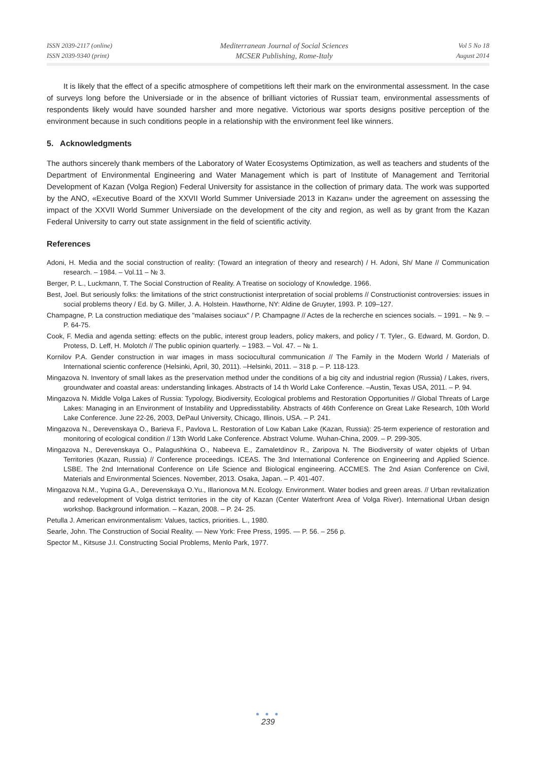ISSN 2039-2117 (online)
ISSN 2039-9340 (print)
Mediterranean Journal of Social Sciences
MCSER Publishing, Rome-Italy
Vol 5 No 18
August 2014
It is likely that the effect of a specific atmosphere of competitions left their mark on the environmental assessment. In the case of surveys long before the Universiade or in the absence of brilliant victories of Russiaт team, environmental assessments of respondents likely would have sounded harsher and more negative. Victorious war sports designs positive perception of the environment because in such conditions people in a relationship with the environment feel like winners.
5. Acknowledgments
The authors sincerely thank members of the Laboratory of Water Ecosystems Optimization, as well as teachers and students of the Department of Environmental Engineering and Water Management which is part of Institute of Management and Territorial Development of Kazan (Volga Region) Federal University for assistance in the collection of primary data. The work was supported by the ANO, «Executive Board of the XXVII World Summer Universiade 2013 in Kazan» under the agreement on assessing the impact of the XXVII World Summer Universiade on the development of the city and region, as well as by grant from the Kazan Federal University to carry out state assignment in the field of scientific activity.
References
Adoni, H. Media and the social construction of reality: (Toward an integration of theory and research) / H. Adoni, Sh/ Mane // Communication research. – 1984. – Vol.11 – № 3.
Berger, P. L., Luckmann, T. The Social Construction of Reality. A Treatise on sociology of Knowledge. 1966.
Best, Joel. But seriously folks: the limitations of the strict constructionist interpretation of social problems // Constructionist controversies: issues in social problems theory / Ed. by G. Miller, J. A. Holstein. Hawthorne, NY: Aldine de Gruyter, 1993. P. 109–127.
Champagne, P. La construction mediatique des "malaises sociaux" / P. Champagne // Actes de la recherche en sciences socials. – 1991. – № 9. – P. 64-75.
Cook, F. Media and agenda setting: effects on the public, interest group leaders, policy makers, and policy / T. Tyler., G. Edward, M. Gordon, D. Protess, D. Leff, H. Molotch // The public opinion quarterly. – 1983. – Vol. 47. – № 1.
Kornilov P.A. Gender construction in war images in mass sociocultural communication // The Family in the Modern World / Materials of International scientic conference (Helsinki, April, 30, 2011). –Helsinki, 2011. – 318 p. – P. 118-123.
Mingazova N. Inventory of small lakes as the preservation method under the conditions of a big city and industrial region (Russia) / Lakes, rivers, groundwater and coastal areas: understanding linkages. Abstracts of 14 th World Lake Conference. –Austin, Texas USA, 2011. – P. 94.
Mingazova N. Middle Volga Lakes of Russia: Typology, Biodiversity, Ecological problems and Restoration Opportunities // Global Threats of Large Lakes: Managing in an Environment of Instability and Uppredisstability. Abstracts of 46th Conference on Great Lake Research, 10th World Lake Conference. June 22-26, 2003, DePaul University, Chicago, Illinois, USA. – P. 241.
Mingazova N., Derevenskaya O., Barieva F., Pavlova L. Restoration of Low Kaban Lake (Kazan, Russia): 25-term experience of restoration and monitoring of ecological condition // 13th World Lake Conference. Abstract Volume. Wuhan-China, 2009. – P. 299-305.
Mingazova N., Derevenskaya O., Palagushkina O., Nabeeva E., Zamaletdinov R., Zaripova N. The Biodiversity of water objekts of Urban Territories (Kazan, Russia) // Conference proceedings. ICEAS. The 3nd International Conference on Engineering and Applied Science. LSBE. The 2nd International Conference on Life Science and Biological engineering. ACCMES. The 2nd Asian Conference on Civil, Materials and Environmental Sciences. November, 2013. Osaka, Japan. – P. 401-407.
Mingazova N.M., Yupina G.A., Derevenskaya O.Yu., Illarionova M.N. Ecology. Environment. Water bodies and green areas. // Urban revitalization and redevelopment of Volga district territories in the city of Kazan (Center Waterfront Area of Volga River). International Urban design workshop. Background information. – Kazan, 2008. – P. 24- 25.
Petulla J. American environmentalism: Values, tactics, priorities. L., 1980.
Searle, John. The Construction of Social Reality. — New York: Free Press, 1995. — P. 56. – 256 p.
Spector M., Kitsuse J.I. Constructing Social Problems, Menlo Park, 1977.
● ● ●
239